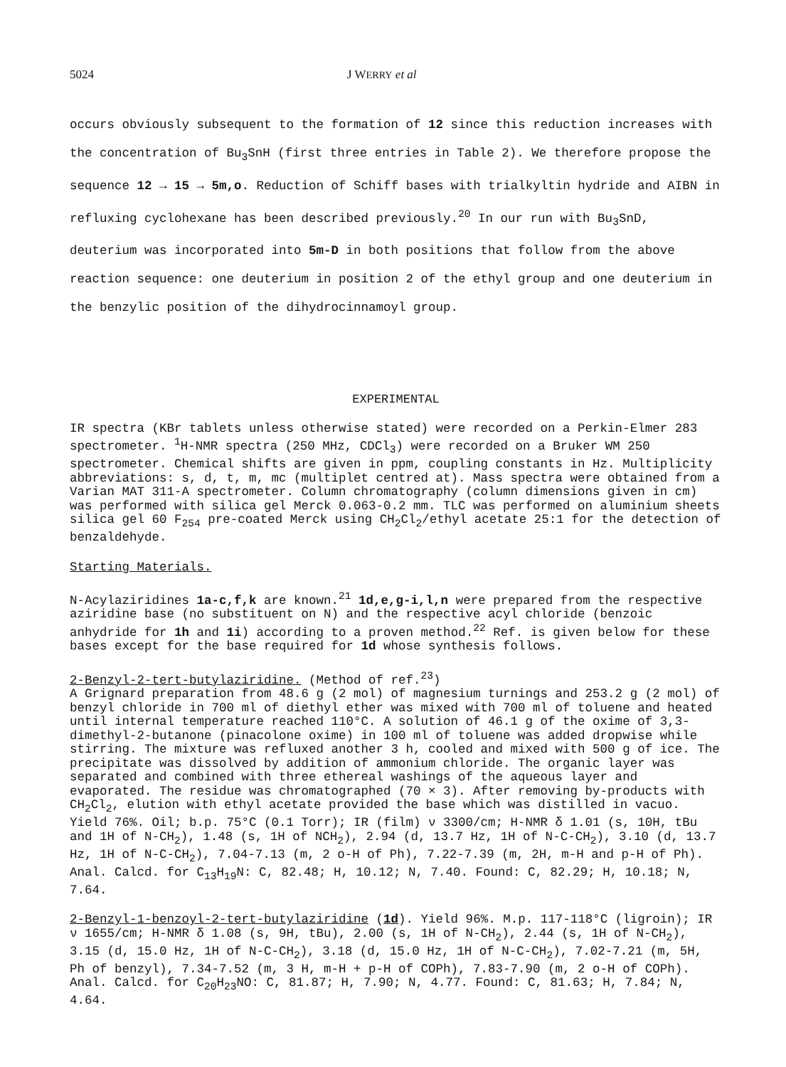5024 J WERRY et al
occurs obviously subsequent to the formation of 12 since this reduction increases with the concentration of Bu<sub>3</sub>SnH (first three entries in Table 2). We therefore propose the sequence 12 → 15 → 5m,o. Reduction of Schiff bases with trialkyltin hydride and AIBN in refluxing cyclohexane has been described previously.<sup>20</sup> In our run with Bu<sub>3</sub>SnD, deuterium was incorporated into 5m-D in both positions that follow from the above reaction sequence: one deuterium in position 2 of the ethyl group and one deuterium in the benzylic position of the dihydrocinnamoyl group.
EXPERIMENTAL
IR spectra (KBr tablets unless otherwise stated) were recorded on a Perkin-Elmer 283 spectrometer. <sup>1</sup>H-NMR spectra (250 MHz, CDCl<sub>3</sub>) were recorded on a Bruker WM 250 spectrometer. Chemical shifts are given in ppm, coupling constants in Hz. Multiplicity abbreviations: s, d, t, m, mc (multiplet centred at). Mass spectra were obtained from a Varian MAT 311-A spectrometer. Column chromatography (column dimensions given in cm) was performed with silica gel Merck 0.063-0.2 mm. TLC was performed on aluminium sheets silica gel 60 F<sub>254</sub> pre-coated Merck using CH<sub>2</sub>Cl<sub>2</sub>/ethyl acetate 25:1 for the detection of benzaldehyde.
Starting Materials.
N-Acylaziridines 1a-c,f,k are known.<sup>21</sup> 1d,e,g-i,l,n were prepared from the respective aziridine base (no substituent on N) and the respective acyl chloride (benzoic anhydride for 1h and 1i) according to a proven method.<sup>22</sup> Ref. is given below for these bases except for the base required for 1d whose synthesis follows.
2-Benzyl-2-tert-butylaziridine. (Method of ref.<sup>23</sup>)
A Grignard preparation from 48.6 g (2 mol) of magnesium turnings and 253.2 g (2 mol) of benzyl chloride in 700 ml of diethyl ether was mixed with 700 ml of toluene and heated until internal temperature reached 110°C. A solution of 46.1 g of the oxime of 3,3-dimethyl-2-butanone (pinacolone oxime) in 100 ml of toluene was added dropwise while stirring. The mixture was refluxed another 3 h, cooled and mixed with 500 g of ice. The precipitate was dissolved by addition of ammonium chloride. The organic layer was separated and combined with three ethereal washings of the aqueous layer and evaporated. The residue was chromatographed (70 × 3). After removing by-products with CH<sub>2</sub>Cl<sub>2</sub>, elution with ethyl acetate provided the base which was distilled in vacuo. Yield 76%. Oil; b.p. 75°C (0.1 Torr); IR (film) ν 3300/cm; H-NMR δ 1.01 (s, 10H, tBu and 1H of N-CH<sub>2</sub>), 1.48 (s, 1H of NCH<sub>2</sub>), 2.94 (d, 13.7 Hz, 1H of N-C-CH<sub>2</sub>), 3.10 (d, 13.7 Hz, 1H of N-C-CH<sub>2</sub>), 7.04-7.13 (m, 2 o-H of Ph), 7.22-7.39 (m, 2H, m-H and p-H of Ph). Anal. Calcd. for C<sub>13</sub>H<sub>19</sub>N: C, 82.48; H, 10.12; N, 7.40. Found: C, 82.29; H, 10.18; N, 7.64.
2-Benzyl-1-benzoyl-2-tert-butylaziridine (1d). Yield 96%. M.p. 117-118°C (ligroin); IR ν 1655/cm; H-NMR δ 1.08 (s, 9H, tBu), 2.00 (s, 1H of N-CH<sub>2</sub>), 2.44 (s, 1H of N-CH<sub>2</sub>), 3.15 (d, 15.0 Hz, 1H of N-C-CH<sub>2</sub>), 3.18 (d, 15.0 Hz, 1H of N-C-CH<sub>2</sub>), 7.02-7.21 (m, 5H, Ph of benzyl), 7.34-7.52 (m, 3 H, m-H + p-H of COPh), 7.83-7.90 (m, 2 o-H of COPh). Anal. Calcd. for C<sub>20</sub>H<sub>23</sub>NO: C, 81.87; H, 7.90; N, 4.77. Found: C, 81.63; H, 7.84; N, 4.64.